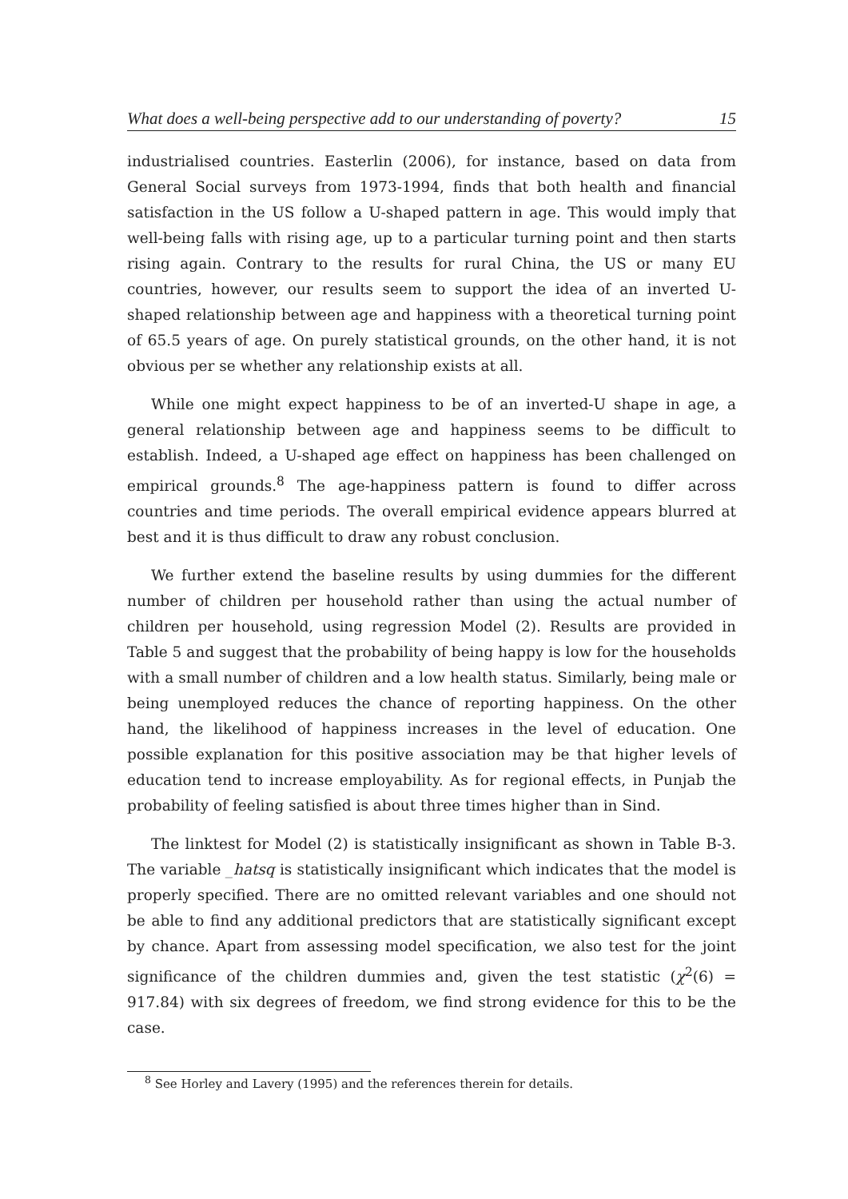What does a well-being perspective add to our understanding of poverty? 15
industrialised countries. Easterlin (2006), for instance, based on data from General Social surveys from 1973-1994, finds that both health and financial satisfaction in the US follow a U-shaped pattern in age. This would imply that well-being falls with rising age, up to a particular turning point and then starts rising again. Contrary to the results for rural China, the US or many EU countries, however, our results seem to support the idea of an inverted U-shaped relationship between age and happiness with a theoretical turning point of 65.5 years of age. On purely statistical grounds, on the other hand, it is not obvious per se whether any relationship exists at all.
While one might expect happiness to be of an inverted-U shape in age, a general relationship between age and happiness seems to be difficult to establish. Indeed, a U-shaped age effect on happiness has been challenged on empirical grounds.<sup>8</sup> The age-happiness pattern is found to differ across countries and time periods. The overall empirical evidence appears blurred at best and it is thus difficult to draw any robust conclusion.
We further extend the baseline results by using dummies for the different number of children per household rather than using the actual number of children per household, using regression Model (2). Results are provided in Table 5 and suggest that the probability of being happy is low for the households with a small number of children and a low health status. Similarly, being male or being unemployed reduces the chance of reporting happiness. On the other hand, the likelihood of happiness increases in the level of education. One possible explanation for this positive association may be that higher levels of education tend to increase employability. As for regional effects, in Punjab the probability of feeling satisfied is about three times higher than in Sind.
The linktest for Model (2) is statistically insignificant as shown in Table B-3. The variable _hatsq is statistically insignificant which indicates that the model is properly specified. There are no omitted relevant variables and one should not be able to find any additional predictors that are statistically significant except by chance. Apart from assessing model specification, we also test for the joint significance of the children dummies and, given the test statistic (χ<sup>2</sup>(6) = 917.84) with six degrees of freedom, we find strong evidence for this to be the case.
<sup>8</sup> See Horley and Lavery (1995) and the references therein for details.